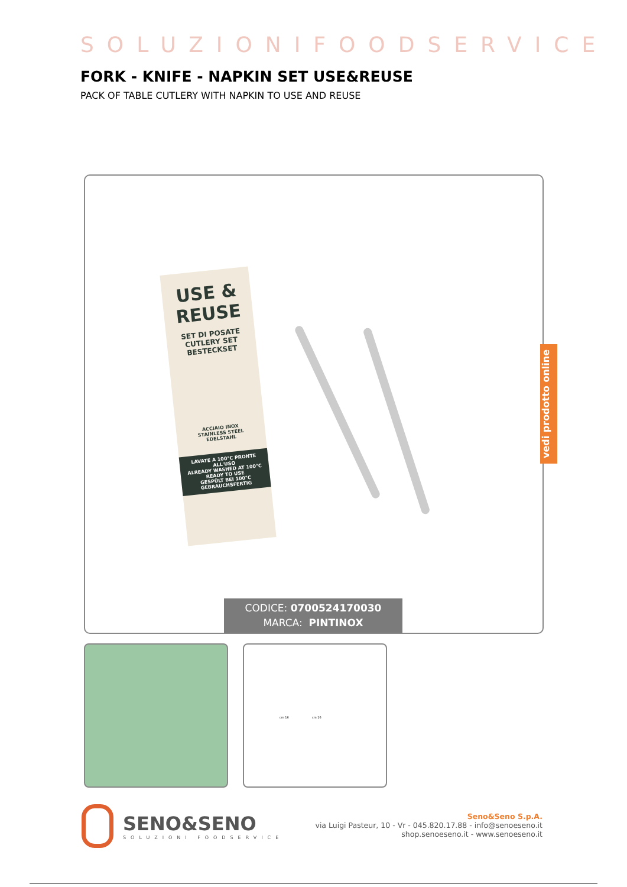SOLUZIONIFOODSERVICE
FORK - KNIFE - NAPKIN SET USE&REUSE
PACK OF TABLE CUTLERY WITH NAPKIN TO USE AND REUSE
USE &
REUSE
SET DI POSATE
CUTLERY SET
BESTECKSET
ACCIAIO INOX
STAINLESS STEEL
EDELSTAHL
LAVATE A 100°C PRONTE ALL'USO
ALREADY WASHED AT 100°C READY TO USE
GESPÜLT BEI 100°C GEBRAUCHSFERTIG
CODICE: 0700524170030
MARCA: PINTINOX
vedi prodotto online
cm 16 cm 16
SENO&SENO
SOLUZIONI FOODSERVICE
Seno&Seno S.p.A.
via Luigi Pasteur, 10 - Vr - 045.820.17.88 - info@senoeseno.it
shop.senoeseno.it - www.senoeseno.it